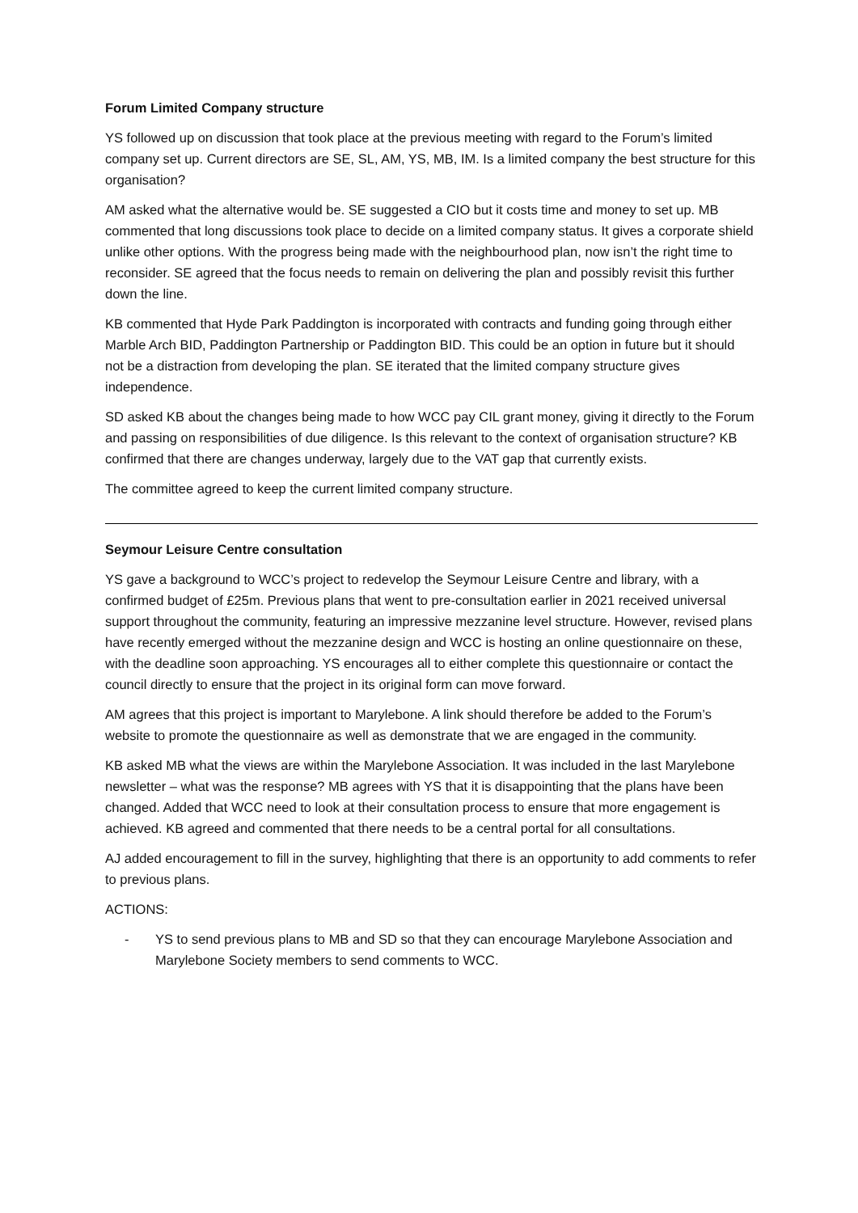Forum Limited Company structure
YS followed up on discussion that took place at the previous meeting with regard to the Forum’s limited company set up. Current directors are SE, SL, AM, YS, MB, IM. Is a limited company the best structure for this organisation?
AM asked what the alternative would be. SE suggested a CIO but it costs time and money to set up. MB commented that long discussions took place to decide on a limited company status. It gives a corporate shield unlike other options. With the progress being made with the neighbourhood plan, now isn’t the right time to reconsider. SE agreed that the focus needs to remain on delivering the plan and possibly revisit this further down the line.
KB commented that Hyde Park Paddington is incorporated with contracts and funding going through either Marble Arch BID, Paddington Partnership or Paddington BID. This could be an option in future but it should not be a distraction from developing the plan. SE iterated that the limited company structure gives independence.
SD asked KB about the changes being made to how WCC pay CIL grant money, giving it directly to the Forum and passing on responsibilities of due diligence. Is this relevant to the context of organisation structure? KB confirmed that there are changes underway, largely due to the VAT gap that currently exists.
The committee agreed to keep the current limited company structure.
Seymour Leisure Centre consultation
YS gave a background to WCC’s project to redevelop the Seymour Leisure Centre and library, with a confirmed budget of £25m. Previous plans that went to pre-consultation earlier in 2021 received universal support throughout the community, featuring an impressive mezzanine level structure. However, revised plans have recently emerged without the mezzanine design and WCC is hosting an online questionnaire on these, with the deadline soon approaching. YS encourages all to either complete this questionnaire or contact the council directly to ensure that the project in its original form can move forward.
AM agrees that this project is important to Marylebone. A link should therefore be added to the Forum’s website to promote the questionnaire as well as demonstrate that we are engaged in the community.
KB asked MB what the views are within the Marylebone Association. It was included in the last Marylebone newsletter – what was the response? MB agrees with YS that it is disappointing that the plans have been changed. Added that WCC need to look at their consultation process to ensure that more engagement is achieved. KB agreed and commented that there needs to be a central portal for all consultations.
AJ added encouragement to fill in the survey, highlighting that there is an opportunity to add comments to refer to previous plans.
ACTIONS:
- YS to send previous plans to MB and SD so that they can encourage Marylebone Association and Marylebone Society members to send comments to WCC.